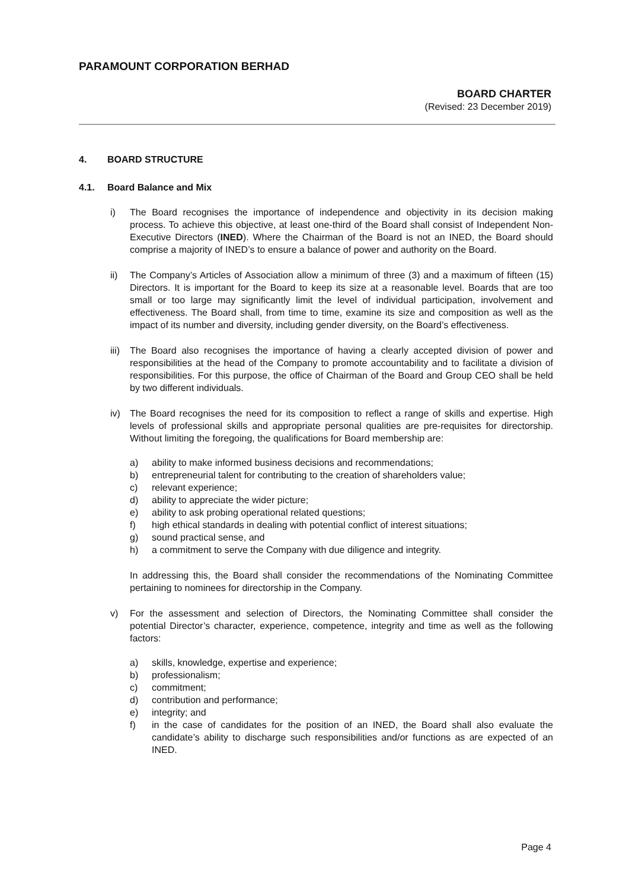PARAMOUNT CORPORATION BERHAD
BOARD CHARTER
(Revised: 23 December 2019)
4. BOARD STRUCTURE
4.1. Board Balance and Mix
i) The Board recognises the importance of independence and objectivity in its decision making process. To achieve this objective, at least one-third of the Board shall consist of Independent Non-Executive Directors (INED). Where the Chairman of the Board is not an INED, the Board should comprise a majority of INED’s to ensure a balance of power and authority on the Board.
ii) The Company’s Articles of Association allow a minimum of three (3) and a maximum of fifteen (15) Directors. It is important for the Board to keep its size at a reasonable level. Boards that are too small or too large may significantly limit the level of individual participation, involvement and effectiveness. The Board shall, from time to time, examine its size and composition as well as the impact of its number and diversity, including gender diversity, on the Board’s effectiveness.
iii)
The Board also recognises the importance of having a clearly accepted division of power and responsibilities at the head of the Company to promote accountability and to facilitate a division of responsibilities. For this purpose, the office of Chairman of the Board and Group CEO shall be held by two different individuals.
iv) The Board recognises the need for its composition to reflect a range of skills and expertise. High levels of professional skills and appropriate personal qualities are pre-requisites for directorship. Without limiting the foregoing, the qualifications for Board membership are:
a) ability to make informed business decisions and recommendations;
b) entrepreneurial talent for contributing to the creation of shareholders value;
c) relevant experience;
d) ability to appreciate the wider picture;
e) ability to ask probing operational related questions;
f) high ethical standards in dealing with potential conflict of interest situations;
g) sound practical sense, and
h) a commitment to serve the Company with due diligence and integrity.
In addressing this, the Board shall consider the recommendations of the Nominating Committee pertaining to nominees for directorship in the Company.
v) For the assessment and selection of Directors, the Nominating Committee shall consider the potential Director’s character, experience, competence, integrity and time as well as the following factors:
a) skills, knowledge, expertise and experience;
b) professionalism;
c) commitment;
d) contribution and performance;
e) integrity; and
f) in the case of candidates for the position of an INED, the Board shall also evaluate the candidate’s ability to discharge such responsibilities and/or functions as are expected of an INED.
Page 4